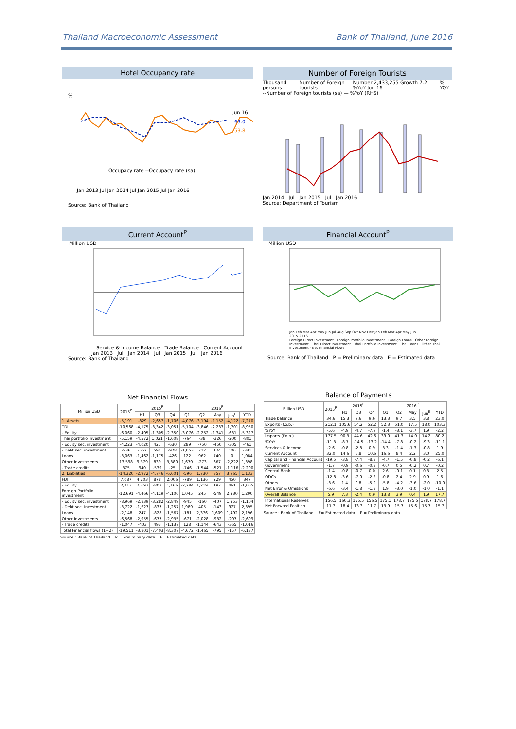Thailand Macroeconomic Assessment Bank of Thailand, June 2016
Hotel Occupancy rate
%
Occupacy rate --Occupacy rate (sa)
Jun 16
63.0
53.8
Jan 2013 Jul Jan 2014 Jul Jan 2015 Jul Jan 2016
Source: Bank of Thailand
Number of Foreign Tourists
Thousand persons Number of Foreign tourists Number 2,433,255 Growth 7.2 %YoY Jun 16% YOY
--Number of Foreign tourists (sa) — %YoY (RHS)
Jan 2014 Jul Jan 2015 Jul Jan 2016
Source: Department of Tourism
Current Account<sup>P</sup>
Million USD
Service & Income Balance Trade Balance Current Account
Jan 2013 Jul Jan 2014 Jul Jan 2015 Jul Jan 2016
Source: Bank of Thailand
Financial Account<sup>P</sup>
Million USD
Jan Feb Mar Apr May Jun Jul Aug Sep Oct Nov Dec Jan Feb Mar Apr May Jun
2015 2016
Foreign Direct Investment · Foreign Portfolio Investment · Foreign Loans · Other Foreign Investment · Thai Direct Investment · Thai Portfolio Investment · Thai Loans · Other Thai Investment · Net Financial Flows
Source: Bank of Thailand P = Preliminary data E = Estimated data
Net Financial Flows
| Million USD | 2015<sup>P</sup> | 2015<sup>P</sup> | | | 2016<sup>P</sup> | | | | |
| --- | --- | --- | --- | --- | --- | --- | --- | --- | --- |
| | | H1 | Q3 | Q4 | Q1 | Q2 | May | Jun<sup>E</sup> | YTD |
| 1. Assets | -5,191 | -829 | -2,657 | -1,706 | -4,076 | -3,194 | -1,152 | -4,122 | -7,270 |
| TDI | -10,568 | -4,175 | -3,342 | -3,051 | -5,104 | -3,846 | -2,233 | -1,701 | -8,950 |
| - Equity | -6,060 | -2,405 | -1,305 | -2,350 | -3,076 | -2,252 | -1,341 | -631 | -5,327 |
| Thai portfolio investment | -5,159 | -4,572 | 1,021 | -1,608 | -764 | -38 | -326 | -200 | -801 |
| - Equity sec. investment | -4,223 | -4,020 | 427 | -630 | 289 | -750 | -450 | -305 | -461 |
| - Debt sec. investment | -936 | -552 | 594 | -978 | -1,053 | 712 | 124 | 106 | -341 |
| Loans | -3,063 | -1,462 | -1,175 | -426 | 122 | 962 | 740 | 0 | 1,084 |
| Other Investments | 13,598 | 9,379 | 839 | 3,380 | 1,670 | -273 | 667 | -2,222 | 1,398 |
| - Trade credits | 375 | 940 | -539 | -25 | -746 | -1,544 | -521 | -1,116 | -2,290 |
| 2. Liabilities | -14,320 | -2,972 | -4,746 | -6,601 | -596 | 1,730 | 357 | 3,965 | 1,133 |
| FDI | 7,087 | 4,203 | 878 | 2,006 | -789 | 1,136 | 229 | 450 | 347 |
| - Equity | 2,713 | 2,350 | -803 | 1,166 | -2,284 | 1,219 | 197 | 461 | -1,065 |
| Foreign Portfolio investment | -12,691 | -4,466 | -4,119 | -4,106 | 1,045 | 245 | -549 | 2,230 | 1,290 |
| - Equity sec. investment | -8,969 | -2,839 | -3,282 | -2,849 | -945 | -160 | -407 | 1,253 | -1,104 |
| - Debt sec. investment | -3,722 | -1,627 | -837 | -1,257 | 1,989 | 405 | -143 | 977 | 2,395 |
| Loans | -2,148 | 247 | -828 | -1,567 | -181 | 2,376 | 1,609 | 1,492 | 2,196 |
| Other Investments | -6,568 | -2,955 | -677 | -2,935 | -671 | -2,028 | -932 | -207 | -2,699 |
| - Trade credits | -1,047 | -403 | 493 | -1,137 | 128 | -1,144 | -643 | -365 | -1,016 |
| Total Financial flows (1+2) | -19,511 | -3,801 | -7,403 | -8,307 | -4,672 | -1,465 | -795 | -157 | -6,137 |
Source : Bank of Thailand P = Preliminary data E= Estimated data
Balance of Payments
| Billion USD | 2015<sup>P</sup> | 2015<sup>P</sup> | | | 2016<sup>P</sup> | | | | |
| --- | --- | --- | --- | --- | --- | --- | --- | --- | --- |
| | | H1 | Q3 | Q4 | Q1 | Q2 | May | Jun<sup>E</sup> | YTD |
| Trade balance | 34.6 | 15.3 | 9.6 | 9.6 | 13.3 | 9.7 | 3.5 | 3.8 | 23.0 |
| Exports (f.o.b.) | 212.1 | 105.6 | 54.2 | 52.2 | 52.3 | 51.0 | 17.5 | 18.0 | 103.3 |
| %YoY | -5.6 | -4.9 | -4.7 | -7.9 | -1.4 | -3.1 | -3.7 | 1.9 | -2.2 |
| Imports (f.o.b.) | 177.5 | 90.3 | 44.6 | 42.6 | 39.0 | 41.3 | 14.0 | 14.2 | 80.2 |
| %YoY | -11.3 | -8.7 | -14.5 | -13.2 | -14.4 | -7.8 | -0.2 | -9.3 | -11.1 |
| Services & Income | -2.6 | -0.8 | -2.8 | 0.9 | 3.3 | -1.4 | -1.3 | -0.8 | 1.9 |
| Current Account | 32.0 | 14.6 | 6.8 | 10.6 | 16.6 | 8.4 | 2.2 | 3.0 | 25.0 |
| Capital and Financial Account | -19.5 | -3.8 | -7.4 | -8.3 | -4.7 | -1.5 | -0.8 | -0.2 | -6.1 |
| Government | -1.7 | -0.9 | -0.6 | -0.3 | -0.7 | 0.5 | -0.2 | 0.7 | -0.2 |
| Central Bank | -1.4 | -0.8 | -0.7 | 0.0 | 2.6 | -0.1 | 0.1 | 0.3 | 2.5 |
| ODCs | -12.8 | -3.6 | -7.0 | -2.2 | -0.8 | 2.4 | 2.9 | 0.9 | 1.6 |
| Others | -3.6 | 1.4 | 0.8 | -5.9 | -5.8 | -4.2 | -3.6 | -2.0 | -10.0 |
| Net Error & Omissions | -6.6 | -3.4 | -1.8 | -1.3 | 1.9 | -3.0 | -1.0 | -1.0 | -1.1 |
| Overall Balance | 5.9 | 7.3 | -2.4 | 0.9 | 13.8 | 3.9 | 0.4 | 1.9 | 17.7 |
| International Reserves | 156.5 | 160.3 | 155.5 | 156.5 | 175.1 | 178.7 | 175.5 | 178.7 | 178.7 |
| Net Forward Position | 11.7 | 18.4 | 13.3 | 11.7 | 13.9 | 15.7 | 15.6 | 15.7 | 15.7 |
Source : Bank of Thailand E= Estimated data P = Preliminary data